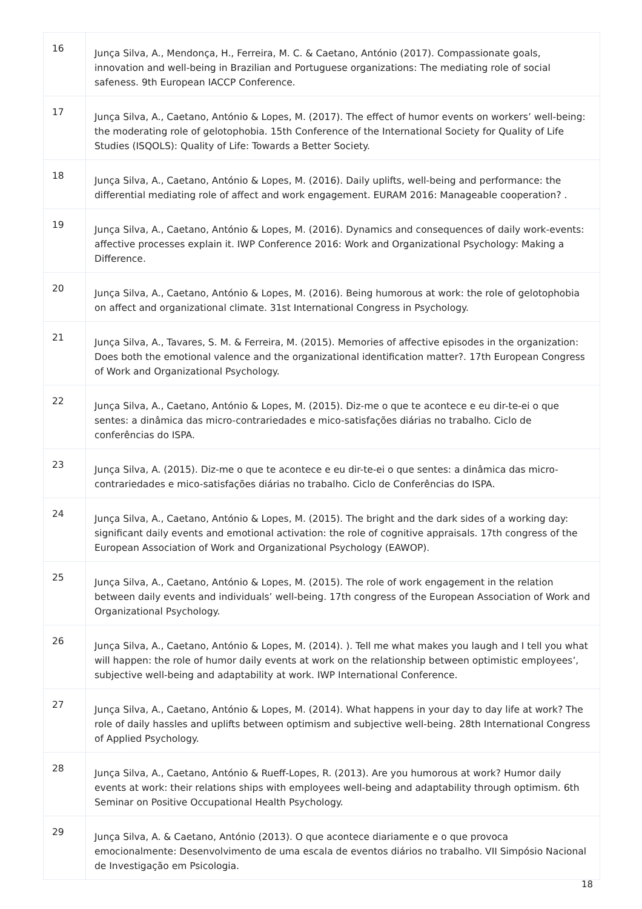| 16 | Junça Silva, A., Mendonça, H., Ferreira, M. C. & Caetano, António (2017). Compassionate goals, innovation and well-being in Brazilian and Portuguese organizations: The mediating role of social safeness. 9th European IACCP Conference. |
| 17 | Junça Silva, A., Caetano, António & Lopes, M. (2017). The effect of humor events on workers’ well-being: the moderating role of gelotophobia. 15th Conference of the International Society for Quality of Life Studies (ISQOLS): Quality of Life: Towards a Better Society. |
| 18 | Junça Silva, A., Caetano, António & Lopes, M. (2016). Daily uplifts, well-being and performance: the differential mediating role of affect and work engagement. EURAM 2016: Manageable cooperation? . |
| 19 | Junça Silva, A., Caetano, António & Lopes, M. (2016). Dynamics and consequences of daily work-events: affective processes explain it. IWP Conference 2016: Work and Organizational Psychology: Making a Difference. |
| 20 | Junça Silva, A., Caetano, António & Lopes, M. (2016). Being humorous at work: the role of gelotophobia on affect and organizational climate. 31st International Congress in Psychology. |
| 21 | Junça Silva, A., Tavares, S. M. & Ferreira, M. (2015). Memories of affective episodes in the organization: Does both the emotional valence and the organizational identification matter?. 17th European Congress of Work and Organizational Psychology. |
| 22 | Junça Silva, A., Caetano, António & Lopes, M. (2015). Diz-me o que te acontece e eu dir-te-ei o que sentes: a dinâmica das micro-contrariedades e mico-satisfações diárias no trabalho. Ciclo de conferências do ISPA. |
| 23 | Junça Silva, A. (2015). Diz-me o que te acontece e eu dir-te-ei o que sentes: a dinâmica das micro-contrariedades e mico-satisfações diárias no trabalho. Ciclo de Conferências do ISPA. |
| 24 | Junça Silva, A., Caetano, António & Lopes, M. (2015). The bright and the dark sides of a working day: significant daily events and emotional activation: the role of cognitive appraisals. 17th congress of the European Association of Work and Organizational Psychology (EAWOP). |
| 25 | Junça Silva, A., Caetano, António & Lopes, M. (2015). The role of work engagement in the relation between daily events and individuals’ well-being. 17th congress of the European Association of Work and Organizational Psychology. |
| 26 | Junça Silva, A., Caetano, António & Lopes, M. (2014). ). Tell me what makes you laugh and I tell you what will happen: the role of humor daily events at work on the relationship between optimistic employees’, subjective well-being and adaptability at work. IWP International Conference. |
| 27 | Junça Silva, A., Caetano, António & Lopes, M. (2014). What happens in your day to day life at work? The role of daily hassles and uplifts between optimism and subjective well-being. 28th International Congress of Applied Psychology. |
| 28 | Junça Silva, A., Caetano, António & Rueff-Lopes, R. (2013). Are you humorous at work? Humor daily events at work: their relations ships with employees well-being and adaptability through optimism. 6th Seminar on Positive Occupational Health Psychology. |
| 29 | Junça Silva, A. & Caetano, António (2013). O que acontece diariamente e o que provoca emocionalmente: Desenvolvimento de uma escala de eventos diários no trabalho. VII Simpósio Nacional de Investigação em Psicologia. |
18